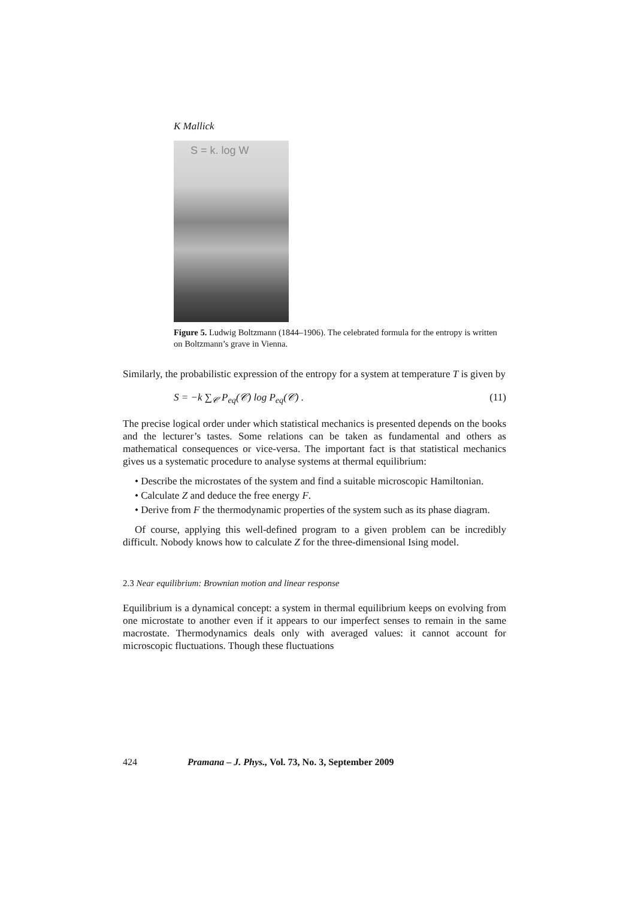K Mallick
S = k. log W
Figure 5. Ludwig Boltzmann (1844–1906). The celebrated formula for the entropy is written on Boltzmann’s grave in Vienna.
Similarly, the probabilistic expression of the entropy for a system at temperature T is given by
S = −k ∑<sub>𝒞</sub> P<sub>eq</sub>(𝒞) log P<sub>eq</sub>(𝒞) . (11)
The precise logical order under which statistical mechanics is presented depends on the books and the lecturer’s tastes. Some relations can be taken as fundamental and others as mathematical consequences or vice-versa. The important fact is that statistical mechanics gives us a systematic procedure to analyse systems at thermal equilibrium:
• Describe the microstates of the system and find a suitable microscopic Hamiltonian.
• Calculate Z and deduce the free energy F.
• Derive from F the thermodynamic properties of the system such as its phase diagram.
Of course, applying this well-defined program to a given problem can be incredibly difficult. Nobody knows how to calculate Z for the three-dimensional Ising model.
2.3 Near equilibrium: Brownian motion and linear response
Equilibrium is a dynamical concept: a system in thermal equilibrium keeps on evolving from one microstate to another even if it appears to our imperfect senses to remain in the same macrostate. Thermodynamics deals only with averaged values: it cannot account for microscopic fluctuations. Though these fluctuations
424 Pramana – J. Phys., Vol. 73, No. 3, September 2009